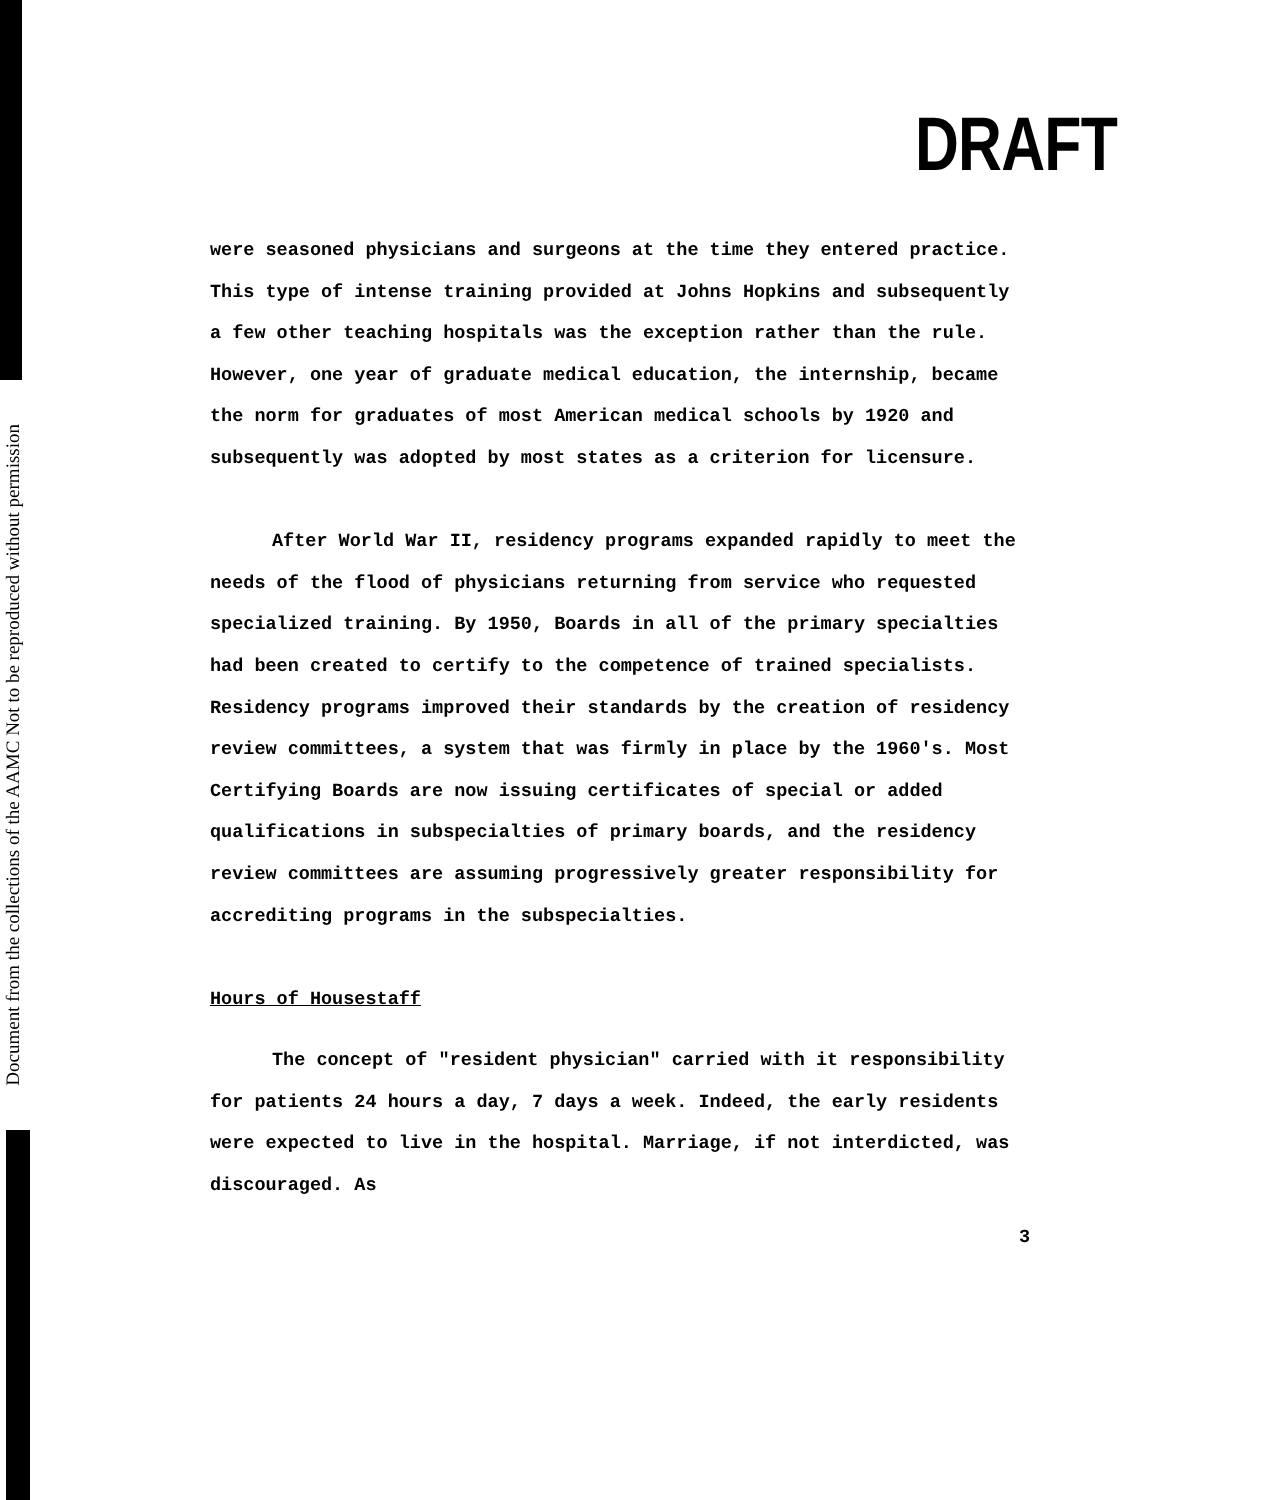Document from the collections of the AAMC Not to be reproduced without permission
DRAFT
were seasoned physicians and surgeons at the time they entered practice. This type of intense training provided at Johns Hopkins and subsequently a few other teaching hospitals was the exception rather than the rule. However, one year of graduate medical education, the internship, became the norm for graduates of most American medical schools by 1920 and subsequently was adopted by most states as a criterion for licensure.
After World War II, residency programs expanded rapidly to meet the needs of the flood of physicians returning from service who requested specialized training. By 1950, Boards in all of the primary specialties had been created to certify to the competence of trained specialists. Residency programs improved their standards by the creation of residency review committees, a system that was firmly in place by the 1960's. Most Certifying Boards are now issuing certificates of special or added qualifications in subspecialties of primary boards, and the residency review committees are assuming progressively greater responsibility for accrediting programs in the subspecialties.
Hours of Housestaff
The concept of "resident physician" carried with it responsibility for patients 24 hours a day, 7 days a week. Indeed, the early residents were expected to live in the hospital. Marriage, if not interdicted, was discouraged. As
3